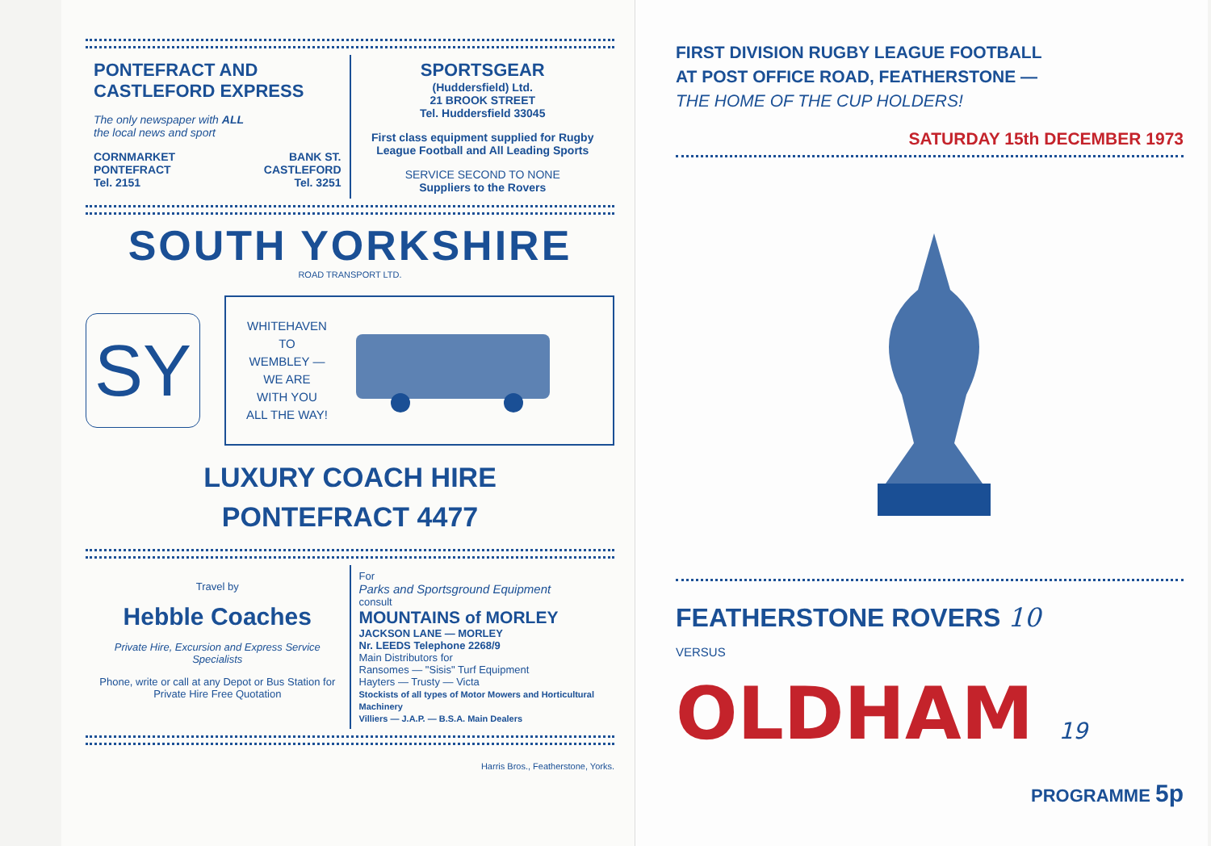PONTEFRACT AND
CASTLEFORD EXPRESS
The only newspaper with ALL
the local news and sport
CORNMARKET
PONTEFRACT
Tel. 2151
BANK ST.
CASTLEFORD
Tel. 3251
SPORTSGEAR
(Huddersfield) Ltd.
21 BROOK STREET
Tel. Huddersfield 33045
First class equipment supplied for Rugby League Football and All Leading Sports
SERVICE SECOND TO NONE
Suppliers to the Rovers
SOUTH YORKSHIRE
ROAD TRANSPORT LTD.
SY
WHITEHAVEN
TO
WEMBLEY —
WE ARE
WITH YOU
ALL THE WAY!
LUXURY COACH HIRE
PONTEFRACT 4477
Travel by
Hebble Coaches
Private Hire, Excursion and Express Service Specialists
Phone, write or call at any Depot or Bus Station for Private Hire Free Quotation
For
Parks and Sportsground Equipment
consult
MOUNTAINS of MORLEY
JACKSON LANE — MORLEY
Nr. LEEDS Telephone 2268/9
Main Distributors for
Ransomes — "Sisis" Turf Equipment
Hayters — Trusty — Victa
Stockists of all types of Motor Mowers and Horticultural Machinery
Villiers — J.A.P. — B.S.A. Main Dealers
Harris Bros., Featherstone, Yorks.
FIRST DIVISION RUGBY LEAGUE FOOTBALL
AT POST OFFICE ROAD, FEATHERSTONE —
THE HOME OF THE CUP HOLDERS!
SATURDAY 15th DECEMBER 1973
FEATHERSTONE ROVERS 10
VERSUS
OLDHAM 19
PROGRAMME 5p